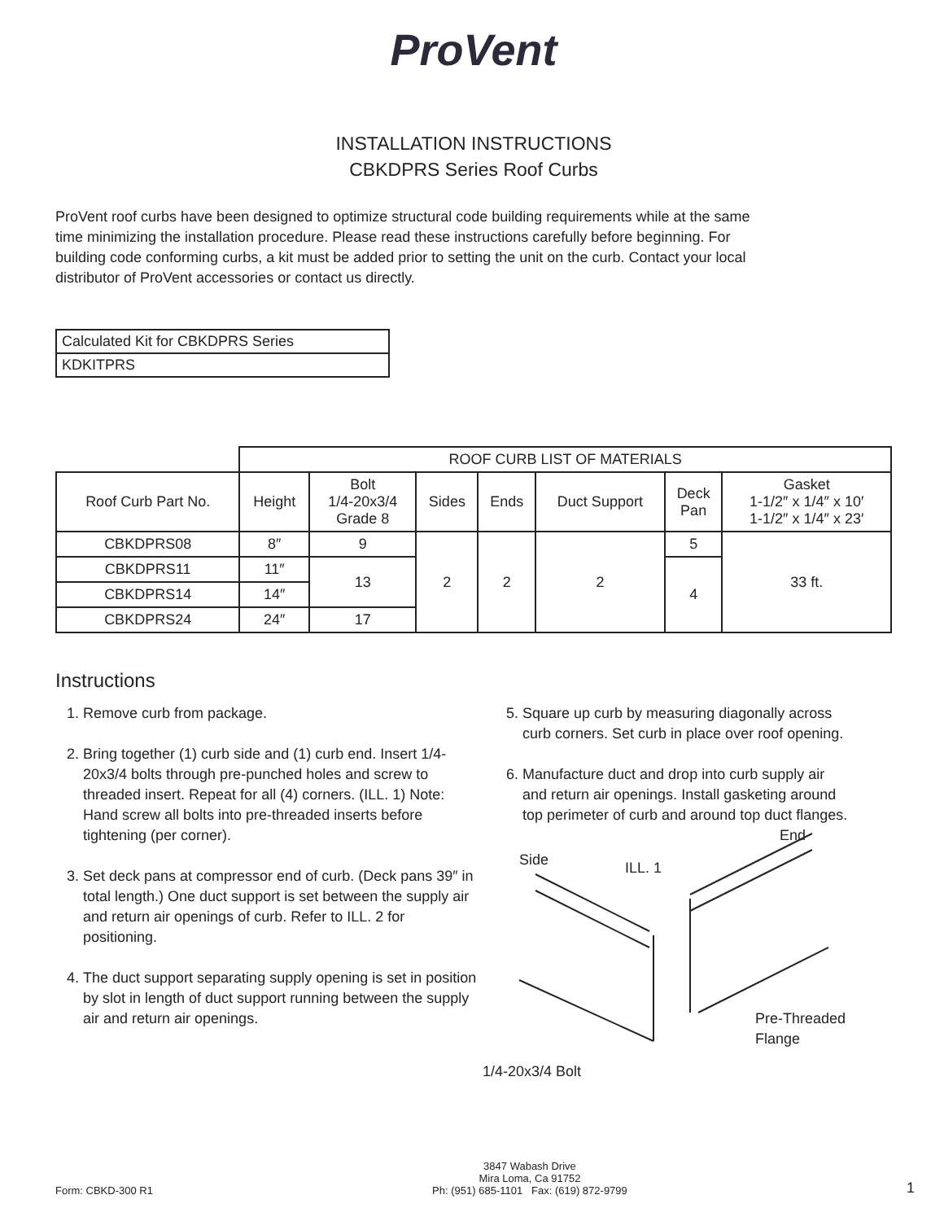ProVent
INSTALLATION INSTRUCTIONS
CBKDPRS Series Roof Curbs
ProVent roof curbs have been designed to optimize structural code building requirements while at the same time minimizing the installation procedure. Please read these instructions carefully before beginning. For building code conforming curbs, a kit must be added prior to setting the unit on the curb. Contact your local distributor of ProVent accessories or contact us directly.
| Calculated Kit for CBKDPRS Series |
| KDKITPRS |
| | ROOF CURB LIST OF MATERIALS | | | | | | |
| Roof Curb Part No. | Height | Bolt 1/4-20x3/4 Grade 8 | Sides | Ends | Duct Support | Deck Pan | Gasket 1-1/2″ x 1/4″ x 10′ 1-1/2″ x 1/4″ x 23′ |
| CBKDPRS08 | 8″ | 9 | 2 | 2 | 2 | 5 | 33 ft. |
| CBKDPRS11 | 11″ | 13 | | | | 4 | |
| CBKDPRS14 | 14″ | | | | | | |
| CBKDPRS24 | 24″ | 17 | | | | | |
Instructions
1. Remove curb from package.
2. Bring together (1) curb side and (1) curb end. Insert 1/4-20x3/4 bolts through pre-punched holes and screw to threaded insert. Repeat for all (4) corners. (ILL. 1) Note: Hand screw all bolts into pre-threaded inserts before tightening (per corner).
3. Set deck pans at compressor end of curb. (Deck pans 39″ in total length.) One duct support is set between the supply air and return air openings of curb. Refer to ILL. 2 for positioning.
4. The duct support separating supply opening is set in position by slot in length of duct support running between the supply air and return air openings.
5. Square up curb by measuring diagonally across curb corners. Set curb in place over roof opening.
6. Manufacture duct and drop into curb supply air and return air openings. Install gasketing around top perimeter of curb and around top duct flanges.
Side ILL. 1
End
Pre-Threaded
Flange
1/4-20x3/4 Bolt
Form: CBKD-300 R1 3847 Wabash Drive
Mira Loma, Ca 91752
Ph: (951) 685-1101 Fax: (619) 872-9799 1